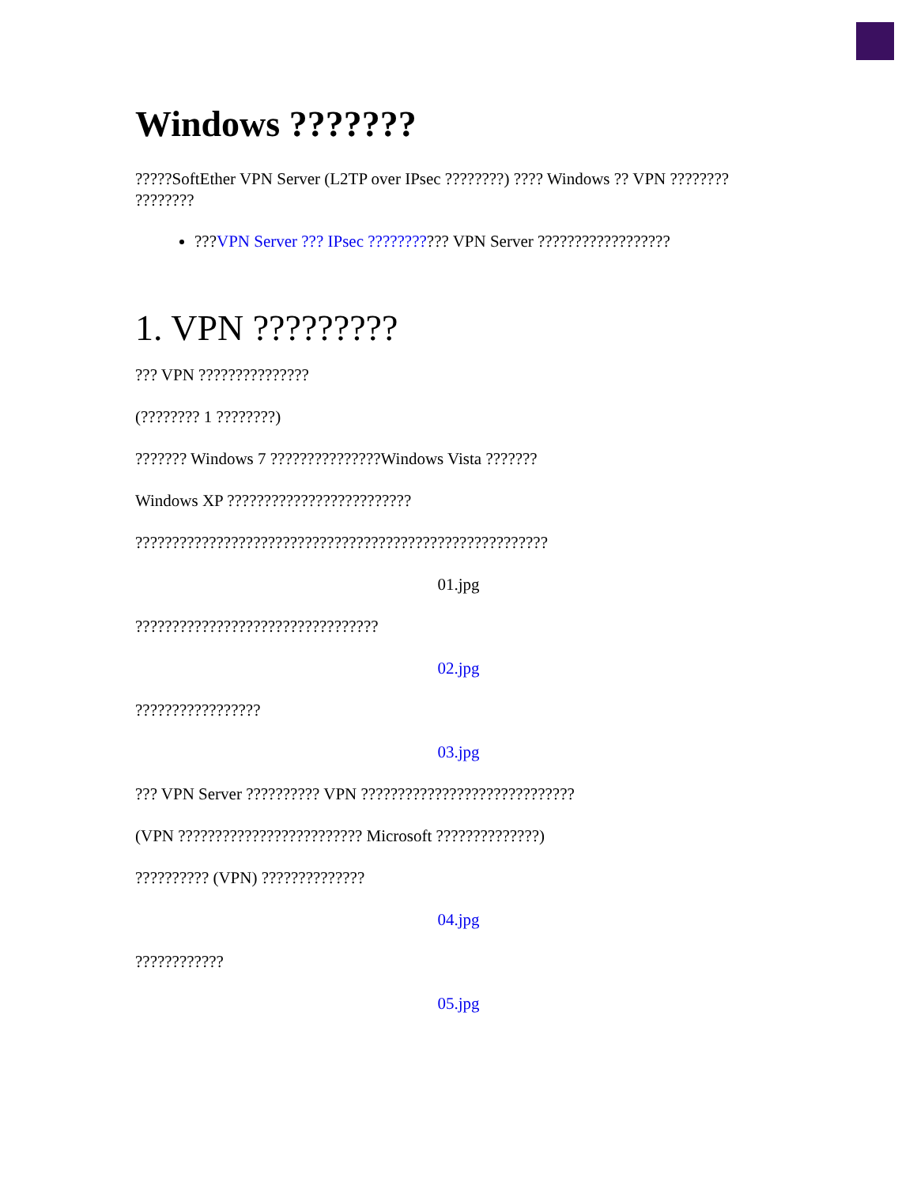Windows ???????
?????SoftEther VPN Server (L2TP over IPsec ????????) ???? Windows ?? VPN ???????? ????????
???VPN Server ??? IPsec ??????????? VPN Server ??????????????????
1. VPN ?????????
??? VPN ???????????????
(???????? 1 ????????)
??????? Windows 7 ???????????????Windows Vista ???????
Windows XP ?????????????????????????
????????????????????????????????????????????????????????
01.jpg
?????????????????????????????????
02.jpg
?????????????????
03.jpg
??? VPN Server ?????????? VPN ?????????????????????????????
(VPN ????????????????????????? Microsoft ??????????????)
?????????? (VPN) ??????????????
04.jpg
????????????
05.jpg